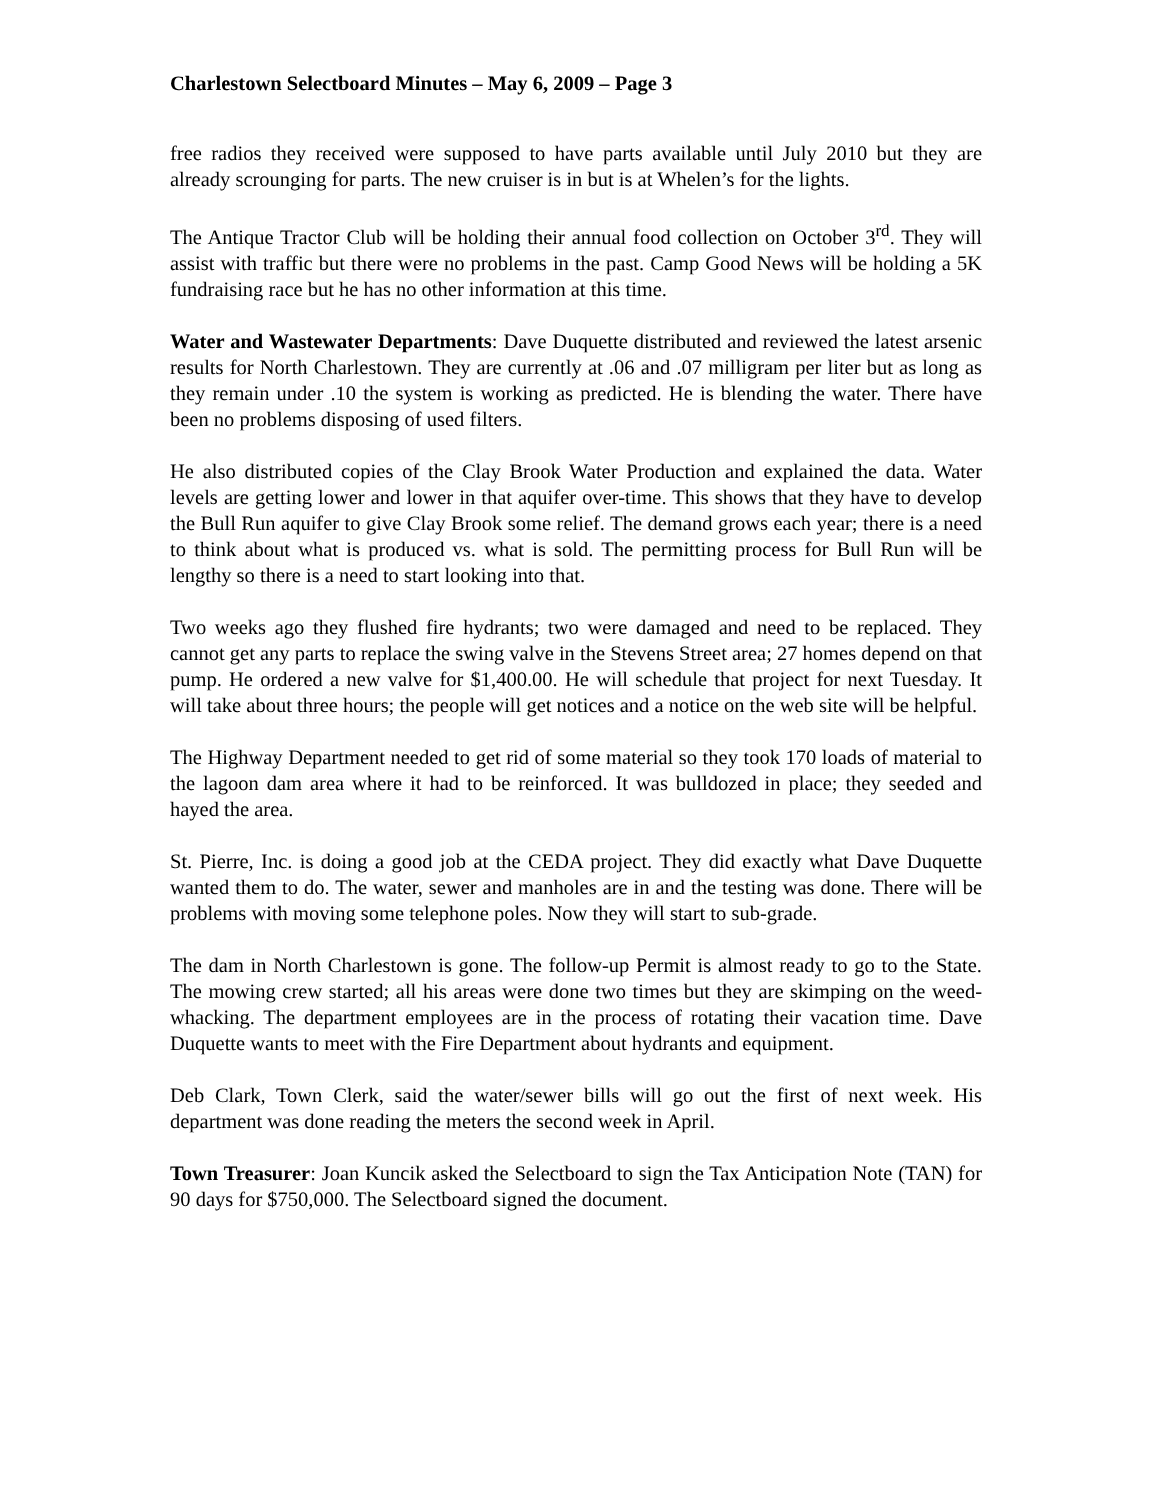Charlestown Selectboard Minutes – May 6, 2009 – Page 3
free radios they received were supposed to have parts available until July 2010 but they are already scrounging for parts. The new cruiser is in but is at Whelen’s for the lights.
The Antique Tractor Club will be holding their annual food collection on October 3<sup>rd</sup>. They will assist with traffic but there were no problems in the past. Camp Good News will be holding a 5K fundraising race but he has no other information at this time.
Water and Wastewater Departments: Dave Duquette distributed and reviewed the latest arsenic results for North Charlestown. They are currently at .06 and .07 milligram per liter but as long as they remain under .10 the system is working as predicted. He is blending the water. There have been no problems disposing of used filters.
He also distributed copies of the Clay Brook Water Production and explained the data. Water levels are getting lower and lower in that aquifer over-time. This shows that they have to develop the Bull Run aquifer to give Clay Brook some relief. The demand grows each year; there is a need to think about what is produced vs. what is sold. The permitting process for Bull Run will be lengthy so there is a need to start looking into that.
Two weeks ago they flushed fire hydrants; two were damaged and need to be replaced. They cannot get any parts to replace the swing valve in the Stevens Street area; 27 homes depend on that pump. He ordered a new valve for $1,400.00. He will schedule that project for next Tuesday. It will take about three hours; the people will get notices and a notice on the web site will be helpful.
The Highway Department needed to get rid of some material so they took 170 loads of material to the lagoon dam area where it had to be reinforced. It was bulldozed in place; they seeded and hayed the area.
St. Pierre, Inc. is doing a good job at the CEDA project. They did exactly what Dave Duquette wanted them to do. The water, sewer and manholes are in and the testing was done. There will be problems with moving some telephone poles. Now they will start to sub-grade.
The dam in North Charlestown is gone. The follow-up Permit is almost ready to go to the State. The mowing crew started; all his areas were done two times but they are skimping on the weed-whacking. The department employees are in the process of rotating their vacation time. Dave Duquette wants to meet with the Fire Department about hydrants and equipment.
Deb Clark, Town Clerk, said the water/sewer bills will go out the first of next week. His department was done reading the meters the second week in April.
Town Treasurer: Joan Kuncik asked the Selectboard to sign the Tax Anticipation Note (TAN) for 90 days for $750,000. The Selectboard signed the document.